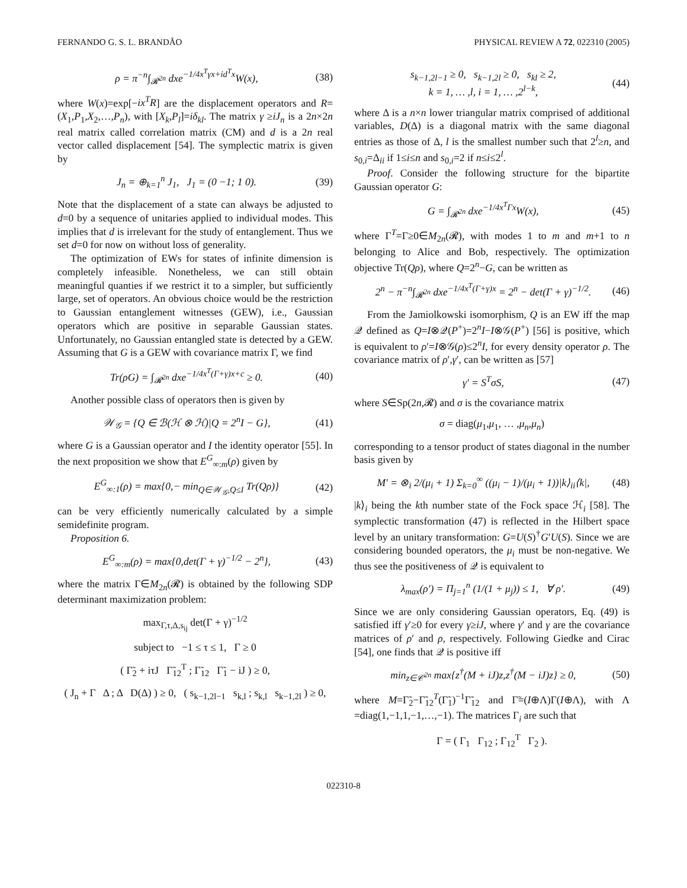FERNANDO G. S. L. BRANDÃO PHYSICAL REVIEW A 72, 022310 (2005)
ρ = π<sup>−n</sup>∫<sub>𝓡<sup>2n</sup></sub> dxe<sup>−1/4x<sup>T</sup>γx+id<sup>T</sup>x</sup>W(x), (38)
where W(x)=exp[−ix<sup>T</sup>R] are the displacement operators and R=(X<sub>1</sub>,P<sub>1</sub>,X<sub>2</sub>,…,P<sub>n</sub>), with [X<sub>k</sub>,P<sub>l</sub>]=iδ<sub>kl</sub>. The matrix γ ≥iJ<sub>n</sub> is a 2n×2n real matrix called correlation matrix (CM) and d is a 2n real vector called displacement [54]. The symplectic matrix is given by
J<sub>n</sub> = ⊕<sub>k=1</sub><sup>n</sup> J<sub>1</sub>, J<sub>1</sub> = (0 −1; 1 0). (39)
Note that the displacement of a state can always be adjusted to d=0 by a sequence of unitaries applied to individual modes. This implies that d is irrelevant for the study of entanglement. Thus we set d=0 for now on without loss of generality.
The optimization of EWs for states of infinite dimension is completely infeasible. Nonetheless, we can still obtain meaningful quanties if we restrict it to a simpler, but sufficiently large, set of operators. An obvious choice would be the restriction to Gaussian entanglement witnesses (GEW), i.e., Gaussian operators which are positive in separable Gaussian states. Unfortunately, no Gaussian entangled state is detected by a GEW. Assuming that G is a GEW with covariance matrix Γ, we find
Tr(ρG) = ∫<sub>𝓡<sup>2n</sup></sub> dxe<sup>−1/4x<sup>T</sup>(Γ+γ)x+c</sup> ≥ 0. (40)
Another possible class of operators then is given by
𝒲<sub>𝒢</sub> = {Q ∈ ℬ(ℋ ⊗ ℋ)|Q = 2<sup>n</sup>I − G}, (41)
where G is a Gaussian operator and I the identity operator [55]. In the next proposition we show that E<sup>G</sup><sub>∞:m</sub>(ρ) given by
E<sup>G</sup><sub>∞:1</sub>(ρ) = max{0,− min<sub>Q∈𝒲<sub>𝒢</sub>,Q≤I</sub> Tr(Qρ)} (42)
can be very efficiently numerically calculated by a simple semidefinite program.
Proposition 6.
E<sup>G</sup><sub>∞:m</sub>(ρ) = max{0,det(Γ + γ)<sup>−1/2</sup> − 2<sup>n</sup>}, (43)
where the matrix Γ∈M<sub>2n</sub>(𝓡) is obtained by the following SDP determinant maximization problem:
max<sub>Γ,τ,Δ,s<sub>ij</sub></sub> det(Γ + γ)<sup>−1/2</sup>
subject to −1 ≤ τ ≤ 1, Γ ≥ 0
( Γ̃<sub>2</sub> + iτJ Γ̃<sub>12</sub><sup>T</sup> ; Γ̃<sub>12</sub> Γ̃<sub>1</sub> − iJ ) ≥ 0,
( J<sub>n</sub> + Γ Δ ; Δ D(Δ) ) ≥ 0, ( s<sub>k−1,2l−1</sub> s<sub>k,l</sub> ; s<sub>k,l</sub> s<sub>k−1,2l</sub> ) ≥ 0,
s<sub>k−1,2l−1</sub> ≥ 0, s<sub>k−1,2l</sub> ≥ 0, s<sub>kl</sub> ≥ 2,
k = 1, … ,l, i = 1, … ,2<sup>l−k</sup>, (44)
where Δ is a n×n lower triangular matrix comprised of additional variables, D(Δ) is a diagonal matrix with the same diagonal entries as those of Δ, l is the smallest number such that 2<sup>l</sup>≥n, and s<sub>0,i</sub>=Δ<sub>ii</sub> if 1≤i≤n and s<sub>0,i</sub>=2 if n≤i≤2<sup>l</sup>.
Proof. Consider the following structure for the bipartite Gaussian operator G:
G = ∫<sub>𝓡<sup>2n</sup></sub> dxe<sup>−1/4x<sup>T</sup>Γx</sup>W(x), (45)
where Γ<sup>T</sup>=Γ≥0∈M<sub>2n</sub>(𝓡), with modes 1 to m and m+1 to n belonging to Alice and Bob, respectively. The optimization objective Tr(Qρ), where Q=2<sup>n</sup>−G, can be written as
2<sup>n</sup> − π<sup>−n</sup>∫<sub>𝓡<sup>2n</sup></sub> dxe<sup>−1/4x<sup>T</sup>(Γ+γ)x</sup> = 2<sup>n</sup> − det(Γ + γ)<sup>−1/2</sup>. (46)
From the Jamiolkowski isomorphism, Q is an EW iff the map 𝒬 defined as Q=I⊗𝒬(P<sup>+</sup>)=2<sup>n</sup>I−I⊗𝒢(P<sup>+</sup>) [56] is positive, which is equivalent to ρ′=I⊗𝒢(ρ)≤2<sup>n</sup>I, for every density operator ρ. The covariance matrix of ρ′,γ′, can be written as [57]
γ′ = S<sup>T</sup>σS, (47)
where S∈Sp(2n,𝓡) and σ is the covariance matrix
σ = diag(μ<sub>1</sub>,μ<sub>1</sub>, … ,μ<sub>n</sub>,μ<sub>n</sub>)
corresponding to a tensor product of states diagonal in the number basis given by
M′ = ⊗<sub>i</sub> 2/(μ<sub>i</sub> + 1) Σ<sub>k=0</sub><sup>∞</sup> ((μ<sub>i</sub> − 1)/(μ<sub>i</sub> + 1))|k⟩<sub>ii</sub>⟨k|, (48)
|k⟩<sub>i</sub> being the kth number state of the Fock space ℋ<sub>i</sub> [58]. The symplectic transformation (47) is reflected in the Hilbert space level by an unitary transformation: G=U(S)<sup>†</sup>G′U(S). Since we are considering bounded operators, the μ<sub>i</sub> must be non-negative. We thus see the positiveness of 𝒬 is equivalent to
λ<sub>max</sub>(ρ′) = Π<sub>j=1</sub><sup>n</sup> (1/(1 + μ<sub>j</sub>)) ≤ 1, ∀ ρ′. (49)
Since we are only considering Gaussian operators, Eq. (49) is satisfied iff γ′≥0 for every γ≥iJ, where γ′ and γ are the covariance matrices of ρ′ and ρ, respectively. Following Giedke and Cirac [54], one finds that 𝒬 is positive iff
min<sub>z∈𝒞<sup>2n</sup></sub> max{z<sup>†</sup>(M + iJ)z,z<sup>†</sup>(M − iJ)z} ≥ 0, (50)
where M=Γ̃<sub>2</sub>−Γ̃<sub>12</sub><sup>T</sup>(Γ̃<sub>1</sub>)<sup>−1</sup>Γ̃<sub>12</sub> and Γ̃=(I⊕Λ)Γ(I⊕Λ), with Λ =diag(1,−1,1,−1,…,−1). The matrices Γ<sub>i</sub> are such that
Γ = ( Γ<sub>1</sub> Γ<sub>12</sub> ; Γ<sub>12</sub><sup>T</sup> Γ<sub>2</sub> ).
022310-8